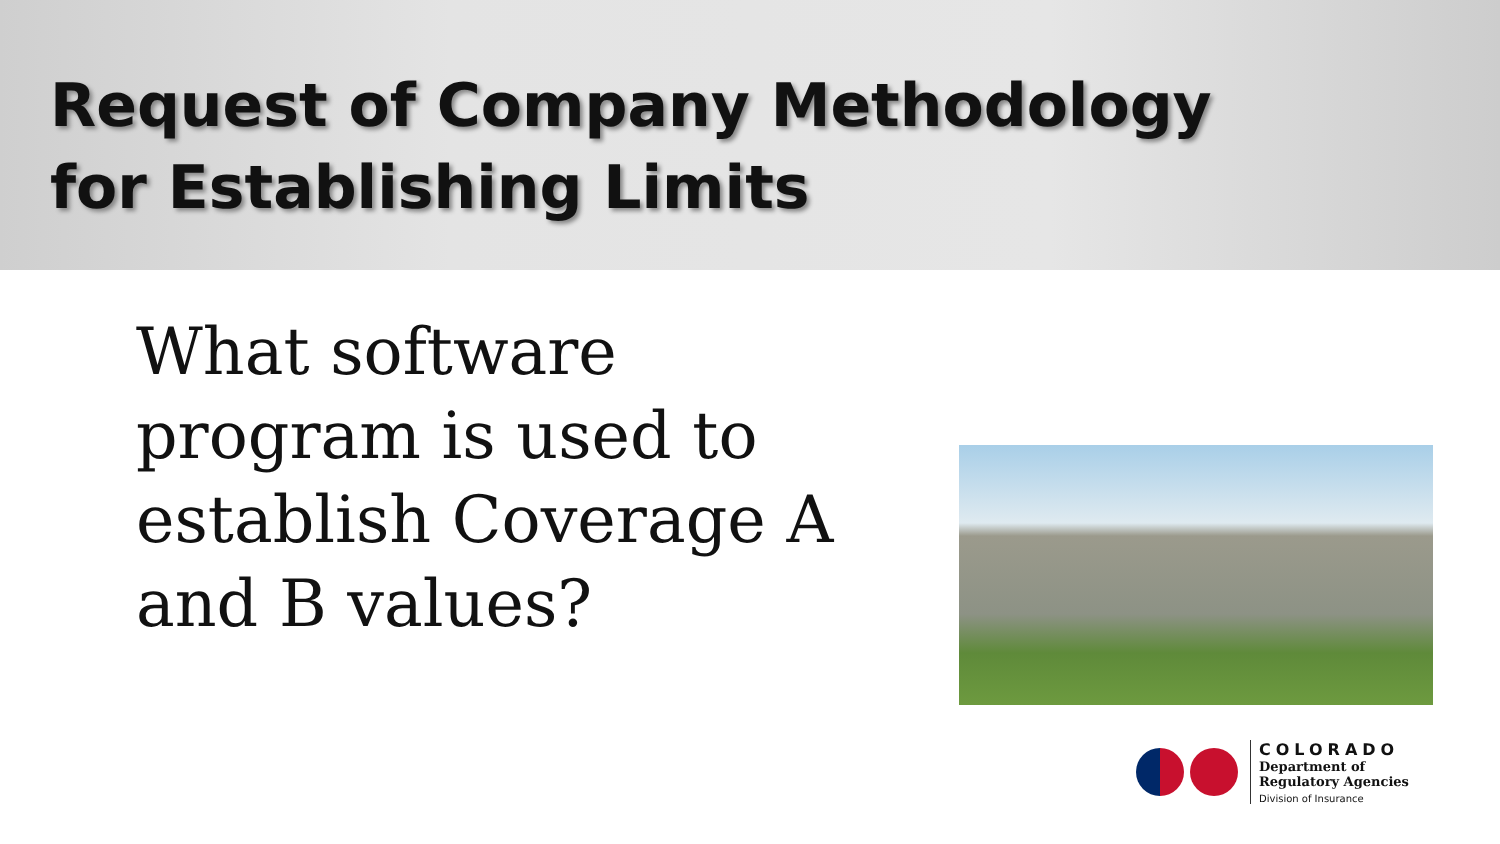Request of Company Methodology
for Establishing Limits
What software program is used to establish Coverage A and B values?
COLORADO
Department of
Regulatory Agencies
Division of Insurance